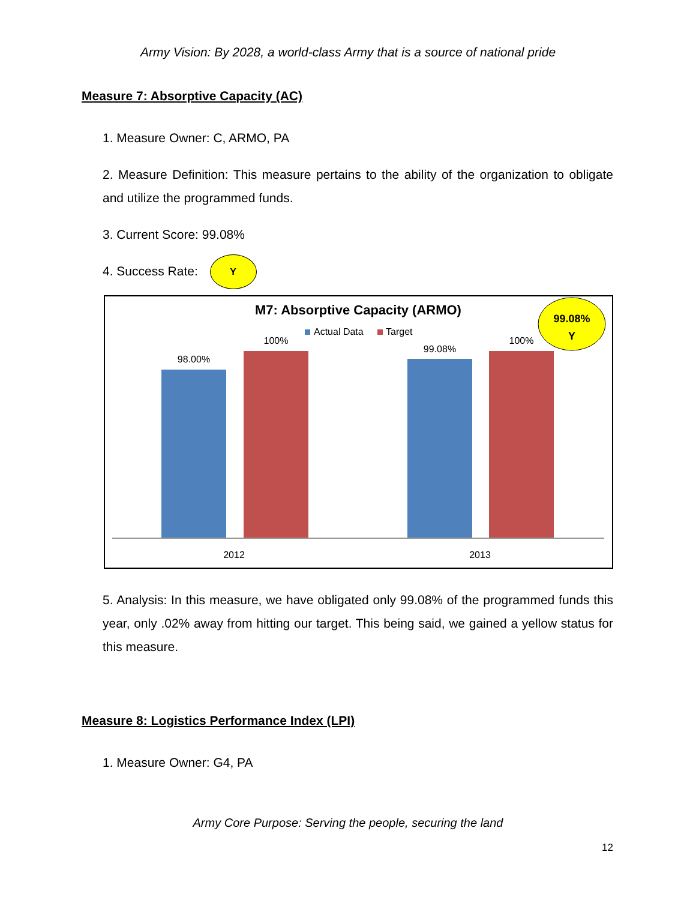Army Vision: By 2028, a world-class Army that is a source of national pride
Measure 7: Absorptive Capacity (AC)
1. Measure Owner: C, ARMO, PA
2. Measure Definition: This measure pertains to the ability of the organization to obligate and utilize the programmed funds.
3. Current Score: 99.08%
4. Success Rate: Y
M7: Absorptive Capacity (ARMO)
Actual Data
Target
99.08%
Y
98.00%
100%
99.08%
100%
2012
2013
5. Analysis: In this measure, we have obligated only 99.08% of the programmed funds this year, only .02% away from hitting our target. This being said, we gained a yellow status for this measure.
Measure 8: Logistics Performance Index (LPI)
1. Measure Owner: G4, PA
Army Core Purpose: Serving the people, securing the land
12